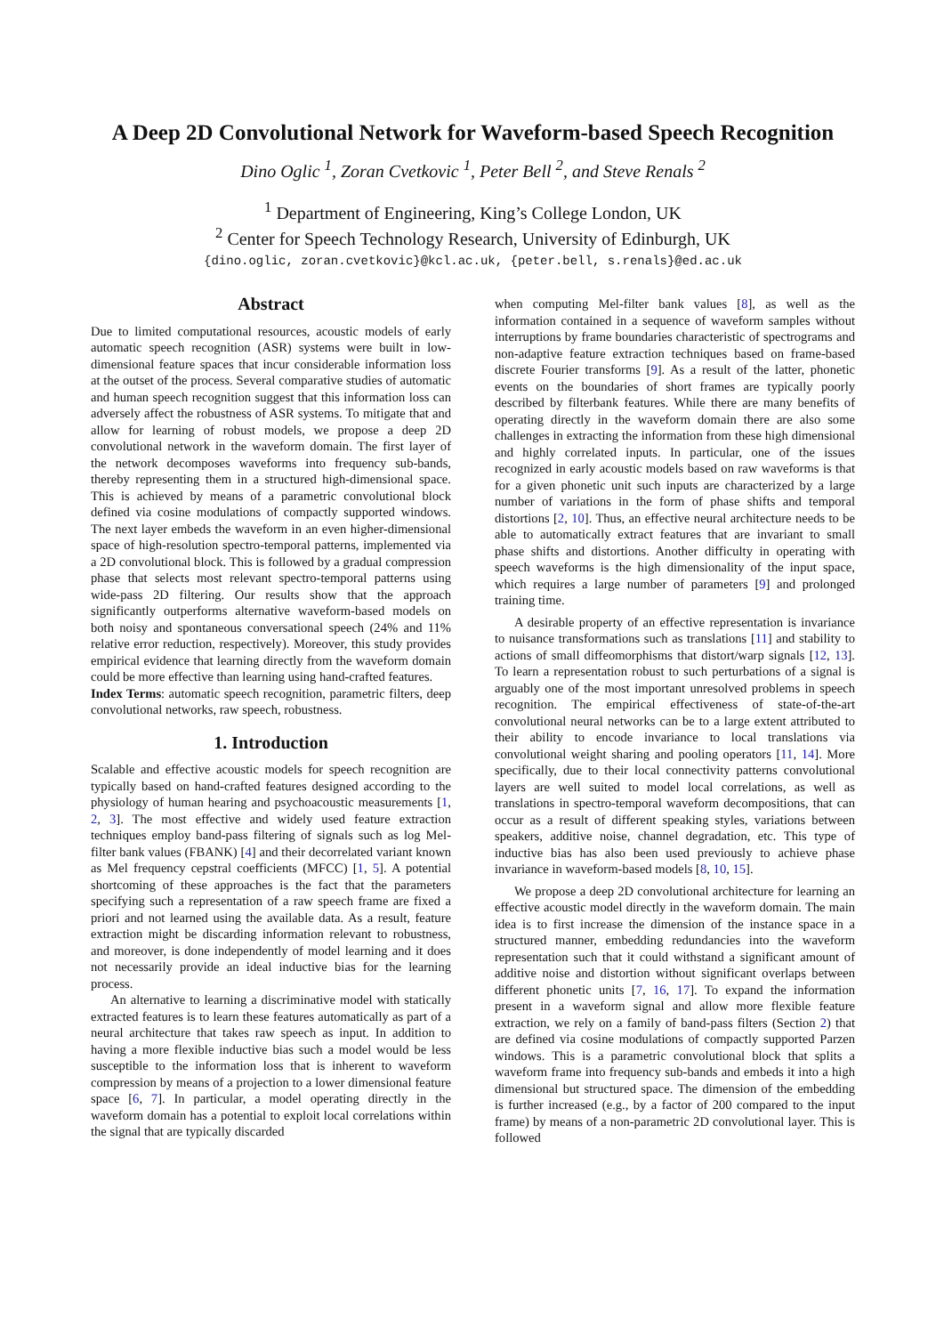A Deep 2D Convolutional Network for Waveform-based Speech Recognition
Dino Oglic <sup>1</sup>, Zoran Cvetkovic <sup>1</sup>, Peter Bell <sup>2</sup>, and Steve Renals <sup>2</sup>
<sup>1</sup> Department of Engineering, King’s College London, UK
<sup>2</sup> Center for Speech Technology Research, University of Edinburgh, UK
{dino.oglic, zoran.cvetkovic}@kcl.ac.uk, {peter.bell, s.renals}@ed.ac.uk
Abstract
Due to limited computational resources, acoustic models of early automatic speech recognition (ASR) systems were built in low-dimensional feature spaces that incur considerable information loss at the outset of the process. Several comparative studies of automatic and human speech recognition suggest that this information loss can adversely affect the robustness of ASR systems. To mitigate that and allow for learning of robust models, we propose a deep 2D convolutional network in the waveform domain. The first layer of the network decomposes waveforms into frequency sub-bands, thereby representing them in a structured high-dimensional space. This is achieved by means of a parametric convolutional block defined via cosine modulations of compactly supported windows. The next layer embeds the waveform in an even higher-dimensional space of high-resolution spectro-temporal patterns, implemented via a 2D convolutional block. This is followed by a gradual compression phase that selects most relevant spectro-temporal patterns using wide-pass 2D filtering. Our results show that the approach significantly outperforms alternative waveform-based models on both noisy and spontaneous conversational speech (24% and 11% relative error reduction, respectively). Moreover, this study provides empirical evidence that learning directly from the waveform domain could be more effective than learning using hand-crafted features.
Index Terms: automatic speech recognition, parametric filters, deep convolutional networks, raw speech, robustness.
1. Introduction
Scalable and effective acoustic models for speech recognition are typically based on hand-crafted features designed according to the physiology of human hearing and psychoacoustic measurements [1, 2, 3]. The most effective and widely used feature extraction techniques employ band-pass filtering of signals such as log Mel-filter bank values (FBANK) [4] and their decorrelated variant known as Mel frequency cepstral coefficients (MFCC) [1, 5]. A potential shortcoming of these approaches is the fact that the parameters specifying such a representation of a raw speech frame are fixed a priori and not learned using the available data. As a result, feature extraction might be discarding information relevant to robustness, and moreover, is done independently of model learning and it does not necessarily provide an ideal inductive bias for the learning process.
An alternative to learning a discriminative model with statically extracted features is to learn these features automatically as part of a neural architecture that takes raw speech as input. In addition to having a more flexible inductive bias such a model would be less susceptible to the information loss that is inherent to waveform compression by means of a projection to a lower dimensional feature space [6, 7]. In particular, a model operating directly in the waveform domain has a potential to exploit local correlations within the signal that are typically discarded
when computing Mel-filter bank values [8], as well as the information contained in a sequence of waveform samples without interruptions by frame boundaries characteristic of spectrograms and non-adaptive feature extraction techniques based on frame-based discrete Fourier transforms [9]. As a result of the latter, phonetic events on the boundaries of short frames are typically poorly described by filterbank features. While there are many benefits of operating directly in the waveform domain there are also some challenges in extracting the information from these high dimensional and highly correlated inputs. In particular, one of the issues recognized in early acoustic models based on raw waveforms is that for a given phonetic unit such inputs are characterized by a large number of variations in the form of phase shifts and temporal distortions [2, 10]. Thus, an effective neural architecture needs to be able to automatically extract features that are invariant to small phase shifts and distortions. Another difficulty in operating with speech waveforms is the high dimensionality of the input space, which requires a large number of parameters [9] and prolonged training time.
A desirable property of an effective representation is invariance to nuisance transformations such as translations [11] and stability to actions of small diffeomorphisms that distort/warp signals [12, 13]. To learn a representation robust to such perturbations of a signal is arguably one of the most important unresolved problems in speech recognition. The empirical effectiveness of state-of-the-art convolutional neural networks can be to a large extent attributed to their ability to encode invariance to local translations via convolutional weight sharing and pooling operators [11, 14]. More specifically, due to their local connectivity patterns convolutional layers are well suited to model local correlations, as well as translations in spectro-temporal waveform decompositions, that can occur as a result of different speaking styles, variations between speakers, additive noise, channel degradation, etc. This type of inductive bias has also been used previously to achieve phase invariance in waveform-based models [8, 10, 15].
We propose a deep 2D convolutional architecture for learning an effective acoustic model directly in the waveform domain. The main idea is to first increase the dimension of the instance space in a structured manner, embedding redundancies into the waveform representation such that it could withstand a significant amount of additive noise and distortion without significant overlaps between different phonetic units [7, 16, 17]. To expand the information present in a waveform signal and allow more flexible feature extraction, we rely on a family of band-pass filters (Section 2) that are defined via cosine modulations of compactly supported Parzen windows. This is a parametric convolutional block that splits a waveform frame into frequency sub-bands and embeds it into a high dimensional but structured space. The dimension of the embedding is further increased (e.g., by a factor of 200 compared to the input frame) by means of a non-parametric 2D convolutional layer. This is followed